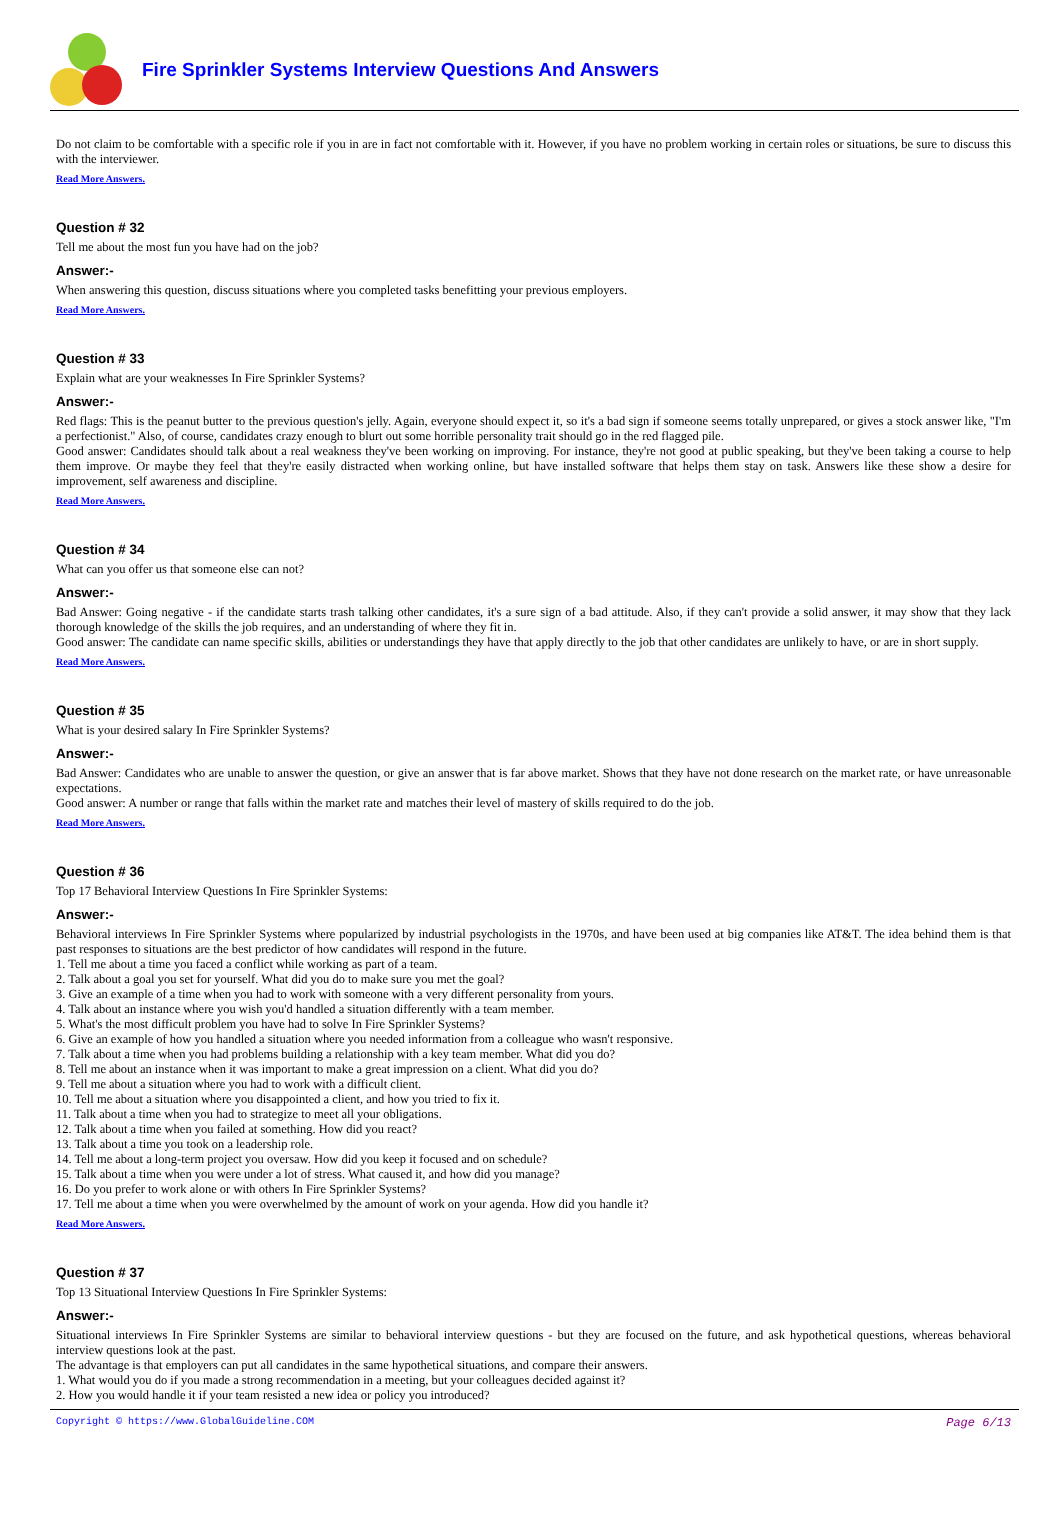Fire Sprinkler Systems Interview Questions And Answers
Do not claim to be comfortable with a specific role if you in are in fact not comfortable with it. However, if you have no problem working in certain roles or situations, be sure to discuss this with the interviewer.
Read More Answers.
Question # 32
Tell me about the most fun you have had on the job?
Answer:-
When answering this question, discuss situations where you completed tasks benefitting your previous employers.
Read More Answers.
Question # 33
Explain what are your weaknesses In Fire Sprinkler Systems?
Answer:-
Red flags: This is the peanut butter to the previous question's jelly. Again, everyone should expect it, so it's a bad sign if someone seems totally unprepared, or gives a stock answer like, "I'm a perfectionist." Also, of course, candidates crazy enough to blurt out some horrible personality trait should go in the red flagged pile.
Good answer: Candidates should talk about a real weakness they've been working on improving. For instance, they're not good at public speaking, but they've been taking a course to help them improve. Or maybe they feel that they're easily distracted when working online, but have installed software that helps them stay on task. Answers like these show a desire for improvement, self awareness and discipline.
Read More Answers.
Question # 34
What can you offer us that someone else can not?
Answer:-
Bad Answer: Going negative - if the candidate starts trash talking other candidates, it's a sure sign of a bad attitude. Also, if they can't provide a solid answer, it may show that they lack thorough knowledge of the skills the job requires, and an understanding of where they fit in.
Good answer: The candidate can name specific skills, abilities or understandings they have that apply directly to the job that other candidates are unlikely to have, or are in short supply.
Read More Answers.
Question # 35
What is your desired salary In Fire Sprinkler Systems?
Answer:-
Bad Answer: Candidates who are unable to answer the question, or give an answer that is far above market. Shows that they have not done research on the market rate, or have unreasonable expectations.
Good answer: A number or range that falls within the market rate and matches their level of mastery of skills required to do the job.
Read More Answers.
Question # 36
Top 17 Behavioral Interview Questions In Fire Sprinkler Systems:
Answer:-
Behavioral interviews In Fire Sprinkler Systems where popularized by industrial psychologists in the 1970s, and have been used at big companies like AT&T. The idea behind them is that past responses to situations are the best predictor of how candidates will respond in the future.
1. Tell me about a time you faced a conflict while working as part of a team.
2. Talk about a goal you set for yourself. What did you do to make sure you met the goal?
3. Give an example of a time when you had to work with someone with a very different personality from yours.
4. Talk about an instance where you wish you'd handled a situation differently with a team member.
5. What's the most difficult problem you have had to solve In Fire Sprinkler Systems?
6. Give an example of how you handled a situation where you needed information from a colleague who wasn't responsive.
7. Talk about a time when you had problems building a relationship with a key team member. What did you do?
8. Tell me about an instance when it was important to make a great impression on a client. What did you do?
9. Tell me about a situation where you had to work with a difficult client.
10. Tell me about a situation where you disappointed a client, and how you tried to fix it.
11. Talk about a time when you had to strategize to meet all your obligations.
12. Talk about a time when you failed at something. How did you react?
13. Talk about a time you took on a leadership role.
14. Tell me about a long-term project you oversaw. How did you keep it focused and on schedule?
15. Talk about a time when you were under a lot of stress. What caused it, and how did you manage?
16. Do you prefer to work alone or with others In Fire Sprinkler Systems?
17. Tell me about a time when you were overwhelmed by the amount of work on your agenda. How did you handle it?
Read More Answers.
Question # 37
Top 13 Situational Interview Questions In Fire Sprinkler Systems:
Answer:-
Situational interviews In Fire Sprinkler Systems are similar to behavioral interview questions - but they are focused on the future, and ask hypothetical questions, whereas behavioral interview questions look at the past.
The advantage is that employers can put all candidates in the same hypothetical situations, and compare their answers.
1. What would you do if you made a strong recommendation in a meeting, but your colleagues decided against it?
2. How you would handle it if your team resisted a new idea or policy you introduced?
Copyright © https://www.GlobalGuideline.COM Page 6/13